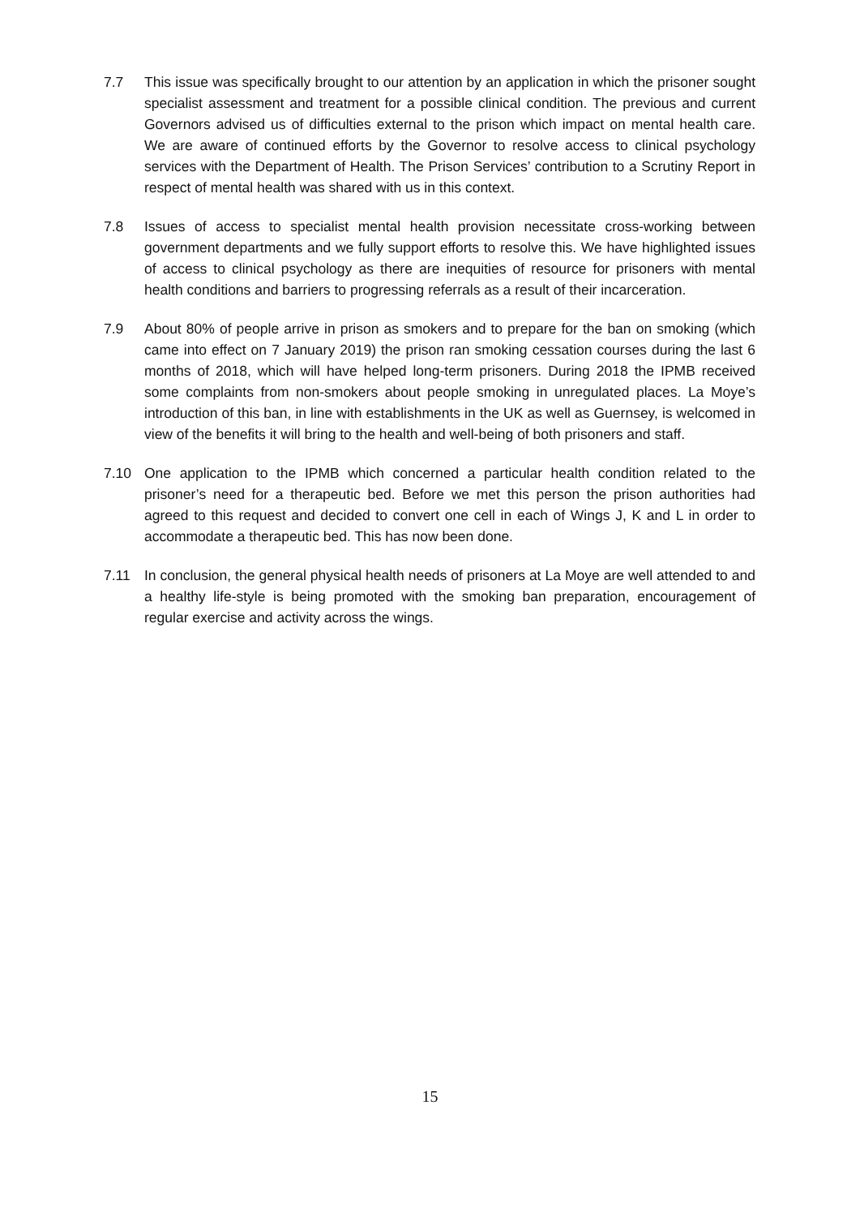7.7 This issue was specifically brought to our attention by an application in which the prisoner sought specialist assessment and treatment for a possible clinical condition. The previous and current Governors advised us of difficulties external to the prison which impact on mental health care. We are aware of continued efforts by the Governor to resolve access to clinical psychology services with the Department of Health. The Prison Services’ contribution to a Scrutiny Report in respect of mental health was shared with us in this context.
7.8 Issues of access to specialist mental health provision necessitate cross-working between government departments and we fully support efforts to resolve this. We have highlighted issues of access to clinical psychology as there are inequities of resource for prisoners with mental health conditions and barriers to progressing referrals as a result of their incarceration.
7.9 About 80% of people arrive in prison as smokers and to prepare for the ban on smoking (which came into effect on 7 January 2019) the prison ran smoking cessation courses during the last 6 months of 2018, which will have helped long-term prisoners. During 2018 the IPMB received some complaints from non-smokers about people smoking in unregulated places. La Moye’s introduction of this ban, in line with establishments in the UK as well as Guernsey, is welcomed in view of the benefits it will bring to the health and well-being of both prisoners and staff.
7.10 One application to the IPMB which concerned a particular health condition related to the prisoner’s need for a therapeutic bed. Before we met this person the prison authorities had agreed to this request and decided to convert one cell in each of Wings J, K and L in order to accommodate a therapeutic bed. This has now been done.
7.11 In conclusion, the general physical health needs of prisoners at La Moye are well attended to and a healthy life-style is being promoted with the smoking ban preparation, encouragement of regular exercise and activity across the wings.
15